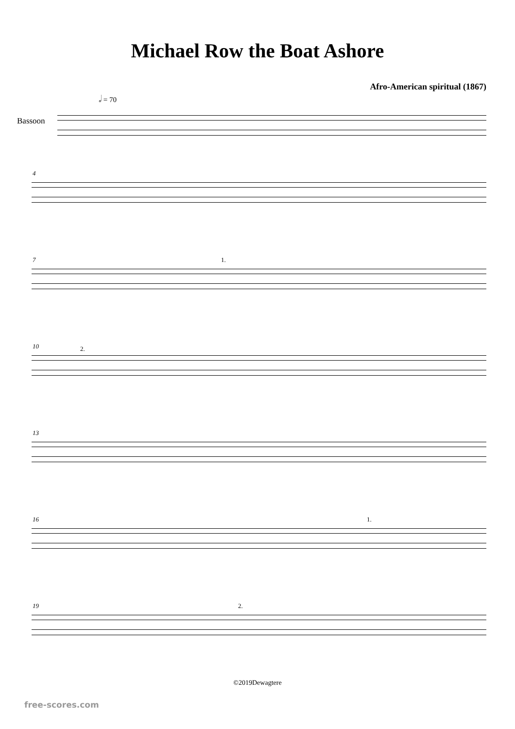Michael Row the Boat Ashore
Afro-American spiritual (1867)
𝅗𝅥 = 70
Bassoon
4
7 1.
10 2.
13
16 1.
19 2.
©2019Dewagtere
free-scores.com